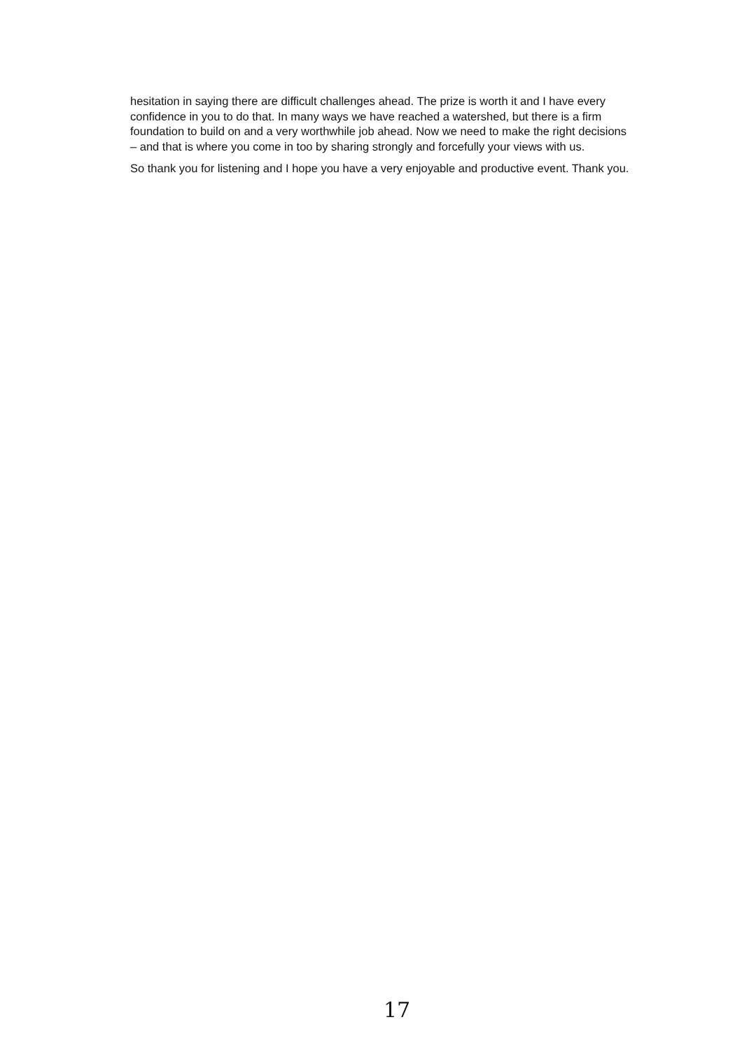hesitation in saying there are difficult challenges ahead. The prize is worth it and I have every confidence in you to do that. In many ways we have reached a watershed, but there is a firm foundation to build on and a very worthwhile job ahead. Now we need to make the right decisions – and that is where you come in too by sharing strongly and forcefully your views with us.
So thank you for listening and I hope you have a very enjoyable and productive event. Thank you.
17